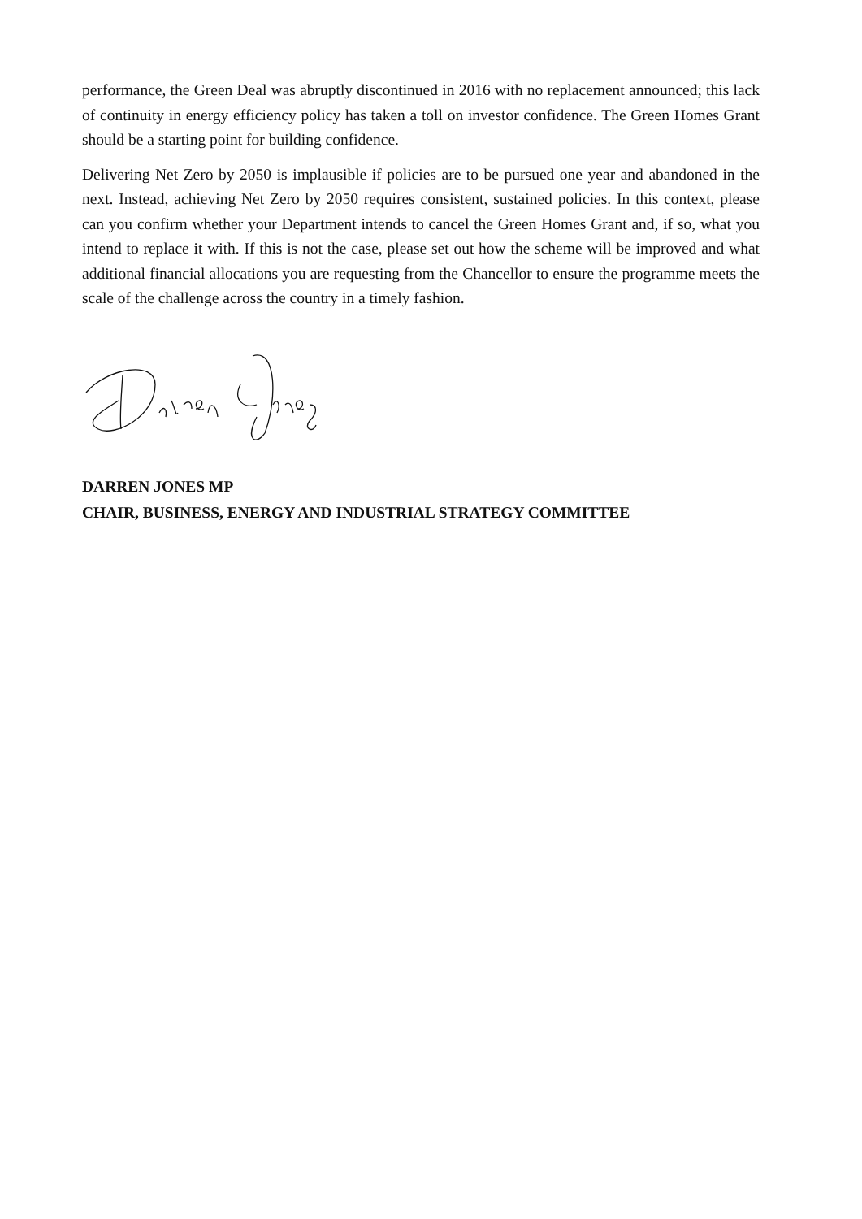performance, the Green Deal was abruptly discontinued in 2016 with no replacement announced; this lack of continuity in energy efficiency policy has taken a toll on investor confidence. The Green Homes Grant should be a starting point for building confidence.
Delivering Net Zero by 2050 is implausible if policies are to be pursued one year and abandoned in the next. Instead, achieving Net Zero by 2050 requires consistent, sustained policies. In this context, please can you confirm whether your Department intends to cancel the Green Homes Grant and, if so, what you intend to replace it with. If this is not the case, please set out how the scheme will be improved and what additional financial allocations you are requesting from the Chancellor to ensure the programme meets the scale of the challenge across the country in a timely fashion.
DARREN JONES MP
CHAIR, BUSINESS, ENERGY AND INDUSTRIAL STRATEGY COMMITTEE